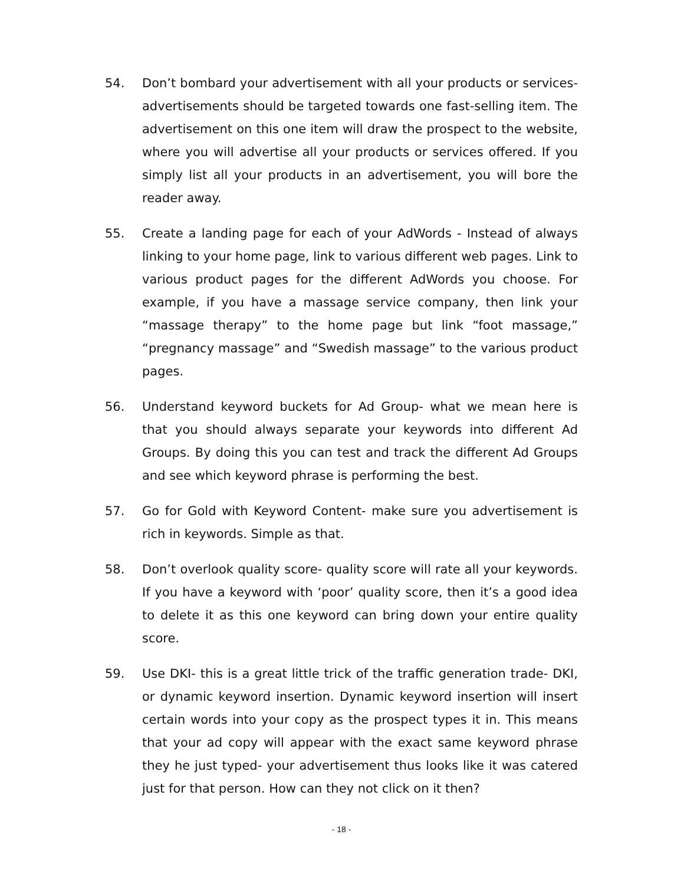54. Don’t bombard your advertisement with all your products or services- advertisements should be targeted towards one fast-selling item. The advertisement on this one item will draw the prospect to the website, where you will advertise all your products or services offered. If you simply list all your products in an advertisement, you will bore the reader away.
55. Create a landing page for each of your AdWords - Instead of always linking to your home page, link to various different web pages. Link to various product pages for the different AdWords you choose. For example, if you have a massage service company, then link your “massage therapy” to the home page but link “foot massage,” “pregnancy massage” and “Swedish massage” to the various product pages.
56. Understand keyword buckets for Ad Group- what we mean here is that you should always separate your keywords into different Ad Groups. By doing this you can test and track the different Ad Groups and see which keyword phrase is performing the best.
57. Go for Gold with Keyword Content- make sure you advertisement is rich in keywords. Simple as that.
58. Don’t overlook quality score- quality score will rate all your keywords. If you have a keyword with ‘poor’ quality score, then it’s a good idea to delete it as this one keyword can bring down your entire quality score.
59. Use DKI- this is a great little trick of the traffic generation trade- DKI, or dynamic keyword insertion. Dynamic keyword insertion will insert certain words into your copy as the prospect types it in. This means that your ad copy will appear with the exact same keyword phrase they he just typed- your advertisement thus looks like it was catered just for that person. How can they not click on it then?
- 18 -